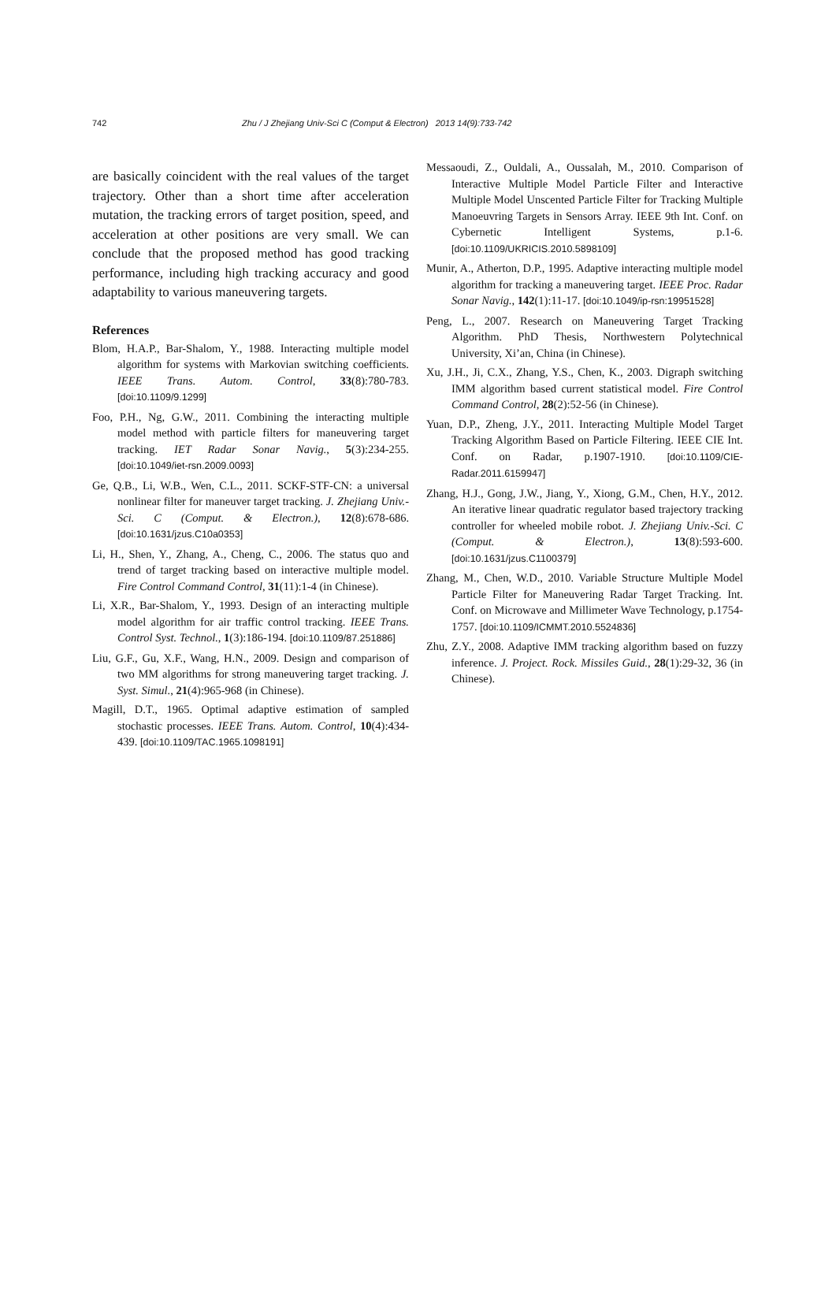742 Zhu / J Zhejiang Univ-Sci C (Comput & Electron) 2013 14(9):733-742
are basically coincident with the real values of the target trajectory. Other than a short time after acceleration mutation, the tracking errors of target position, speed, and acceleration at other positions are very small. We can conclude that the proposed method has good tracking performance, including high tracking accuracy and good adaptability to various maneuvering targets.
References
Blom, H.A.P., Bar-Shalom, Y., 1988. Interacting multiple model algorithm for systems with Markovian switching coefficients. IEEE Trans. Autom. Control, 33(8):780-783. [doi:10.1109/9.1299]
Foo, P.H., Ng, G.W., 2011. Combining the interacting multiple model method with particle filters for maneuvering target tracking. IET Radar Sonar Navig., 5(3):234-255. [doi:10.1049/iet-rsn.2009.0093]
Ge, Q.B., Li, W.B., Wen, C.L., 2011. SCKF-STF-CN: a universal nonlinear filter for maneuver target tracking. J. Zhejiang Univ.-Sci. C (Comput. & Electron.), 12(8):678-686. [doi:10.1631/jzus.C10a0353]
Li, H., Shen, Y., Zhang, A., Cheng, C., 2006. The status quo and trend of target tracking based on interactive multiple model. Fire Control Command Control, 31(11):1-4 (in Chinese).
Li, X.R., Bar-Shalom, Y., 1993. Design of an interacting multiple model algorithm for air traffic control tracking. IEEE Trans. Control Syst. Technol., 1(3):186-194. [doi:10.1109/87.251886]
Liu, G.F., Gu, X.F., Wang, H.N., 2009. Design and comparison of two MM algorithms for strong maneuvering target tracking. J. Syst. Simul., 21(4):965-968 (in Chinese).
Magill, D.T., 1965. Optimal adaptive estimation of sampled stochastic processes. IEEE Trans. Autom. Control, 10(4):434-439. [doi:10.1109/TAC.1965.1098191]
Messaoudi, Z., Ouldali, A., Oussalah, M., 2010. Comparison of Interactive Multiple Model Particle Filter and Interactive Multiple Model Unscented Particle Filter for Tracking Multiple Manoeuvring Targets in Sensors Array. IEEE 9th Int. Conf. on Cybernetic Intelligent Systems, p.1-6. [doi:10.1109/UKRICIS.2010.5898109]
Munir, A., Atherton, D.P., 1995. Adaptive interacting multiple model algorithm for tracking a maneuvering target. IEEE Proc. Radar Sonar Navig., 142(1):11-17. [doi:10.1049/ip-rsn:19951528]
Peng, L., 2007. Research on Maneuvering Target Tracking Algorithm. PhD Thesis, Northwestern Polytechnical University, Xi’an, China (in Chinese).
Xu, J.H., Ji, C.X., Zhang, Y.S., Chen, K., 2003. Digraph switching IMM algorithm based current statistical model. Fire Control Command Control, 28(2):52-56 (in Chinese).
Yuan, D.P., Zheng, J.Y., 2011. Interacting Multiple Model Target Tracking Algorithm Based on Particle Filtering. IEEE CIE Int. Conf. on Radar, p.1907-1910. [doi:10.1109/CIE-Radar.2011.6159947]
Zhang, H.J., Gong, J.W., Jiang, Y., Xiong, G.M., Chen, H.Y., 2012. An iterative linear quadratic regulator based trajectory tracking controller for wheeled mobile robot. J. Zhejiang Univ.-Sci. C (Comput. & Electron.), 13(8):593-600. [doi:10.1631/jzus.C1100379]
Zhang, M., Chen, W.D., 2010. Variable Structure Multiple Model Particle Filter for Maneuvering Radar Target Tracking. Int. Conf. on Microwave and Millimeter Wave Technology, p.1754-1757. [doi:10.1109/ICMMT.2010.5524836]
Zhu, Z.Y., 2008. Adaptive IMM tracking algorithm based on fuzzy inference. J. Project. Rock. Missiles Guid., 28(1):29-32, 36 (in Chinese).